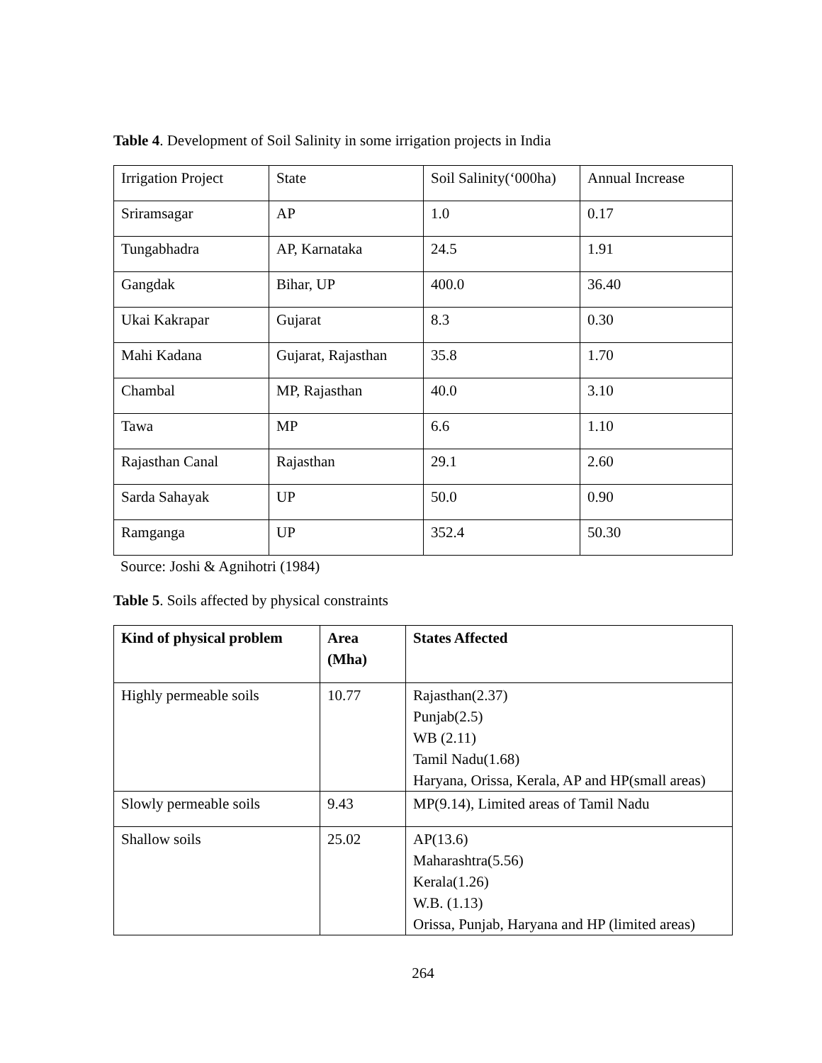Table 4. Development of Soil Salinity in some irrigation projects in India
| Irrigation Project | State | Soil Salinity(‘000ha) | Annual Increase |
| Sriramsagar | AP | 1.0 | 0.17 |
| Tungabhadra | AP, Karnataka | 24.5 | 1.91 |
| Gangdak | Bihar, UP | 400.0 | 36.40 |
| Ukai Kakrapar | Gujarat | 8.3 | 0.30 |
| Mahi Kadana | Gujarat, Rajasthan | 35.8 | 1.70 |
| Chambal | MP, Rajasthan | 40.0 | 3.10 |
| Tawa | MP | 6.6 | 1.10 |
| Rajasthan Canal | Rajasthan | 29.1 | 2.60 |
| Sarda Sahayak | UP | 50.0 | 0.90 |
| Ramganga | UP | 352.4 | 50.30 |
Source: Joshi & Agnihotri (1984)
Table 5. Soils affected by physical constraints
| Kind of physical problem | Area (Mha) | States Affected |
| --- | --- | --- |
| Highly permeable soils | 10.77 | Rajasthan(2.37) Punjab(2.5) WB (2.11) Tamil Nadu(1.68) Haryana, Orissa, Kerala, AP and HP(small areas) |
| Slowly permeable soils | 9.43 | MP(9.14), Limited areas of Tamil Nadu |
| Shallow soils | 25.02 | AP(13.6) Maharashtra(5.56) Kerala(1.26) W.B. (1.13) Orissa, Punjab, Haryana and HP (limited areas) |
264